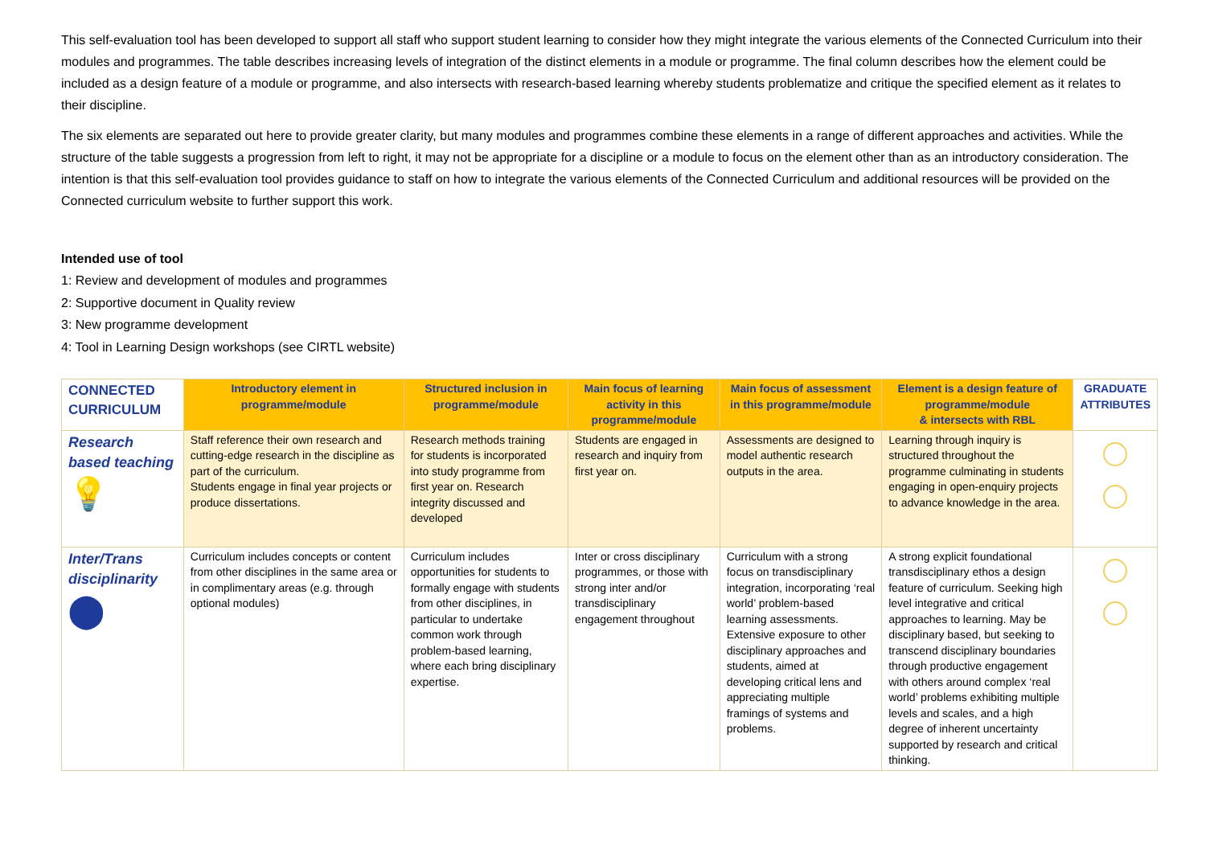This self-evaluation tool has been developed to support all staff who support student learning to consider how they might integrate the various elements of the Connected Curriculum into their modules and programmes. The table describes increasing levels of integration of the distinct elements in a module or programme. The final column describes how the element could be included as a design feature of a module or programme, and also intersects with research-based learning whereby students problematize and critique the specified element as it relates to their discipline.
The six elements are separated out here to provide greater clarity, but many modules and programmes combine these elements in a range of different approaches and activities. While the structure of the table suggests a progression from left to right, it may not be appropriate for a discipline or a module to focus on the element other than as an introductory consideration. The intention is that this self-evaluation tool provides guidance to staff on how to integrate the various elements of the Connected Curriculum and additional resources will be provided on the Connected curriculum website to further support this work.
Intended use of tool
1: Review and development of modules and programmes
2: Supportive document in Quality review
3: New programme development
4: Tool in Learning Design workshops (see CIRTL website)
| CONNECTED CURRICULUM | Introductory element in programme/module | Structured inclusion in programme/module | Main focus of learning activity in this programme/module | Main focus of assessment in this programme/module | Element is a design feature of programme/module & intersects with RBL | GRADUATE ATTRIBUTES |
| --- | --- | --- | --- | --- | --- | --- |
| Research based teaching 💡 | Staff reference their own research and cutting-edge research in the discipline as part of the curriculum. Students engage in final year projects or produce dissertations. | Research methods training for students is incorporated into study programme from first year on. Research integrity discussed and developed | Students are engaged in research and inquiry from first year on. | Assessments are designed to model authentic research outputs in the area. | Learning through inquiry is structured throughout the programme culminating in students engaging in open-enquiry projects to advance knowledge in the area. | |
| Inter/Trans disciplinarity ⬤ | Curriculum includes concepts or content from other disciplines in the same area or in complimentary areas (e.g. through optional modules) | Curriculum includes opportunities for students to formally engage with students from other disciplines, in particular to undertake common work through problem-based learning, where each bring disciplinary expertise. | Inter or cross disciplinary programmes, or those with strong inter and/or transdisciplinary engagement throughout | Curriculum with a strong focus on transdisciplinary integration, incorporating ‘real world’ problem-based learning assessments. Extensive exposure to other disciplinary approaches and students, aimed at developing critical lens and appreciating multiple framings of systems and problems. | A strong explicit foundational transdisciplinary ethos a design feature of curriculum. Seeking high level integrative and critical approaches to learning. May be disciplinary based, but seeking to transcend disciplinary boundaries through productive engagement with others around complex ‘real world’ problems exhibiting multiple levels and scales, and a high degree of inherent uncertainty supported by research and critical thinking. | |